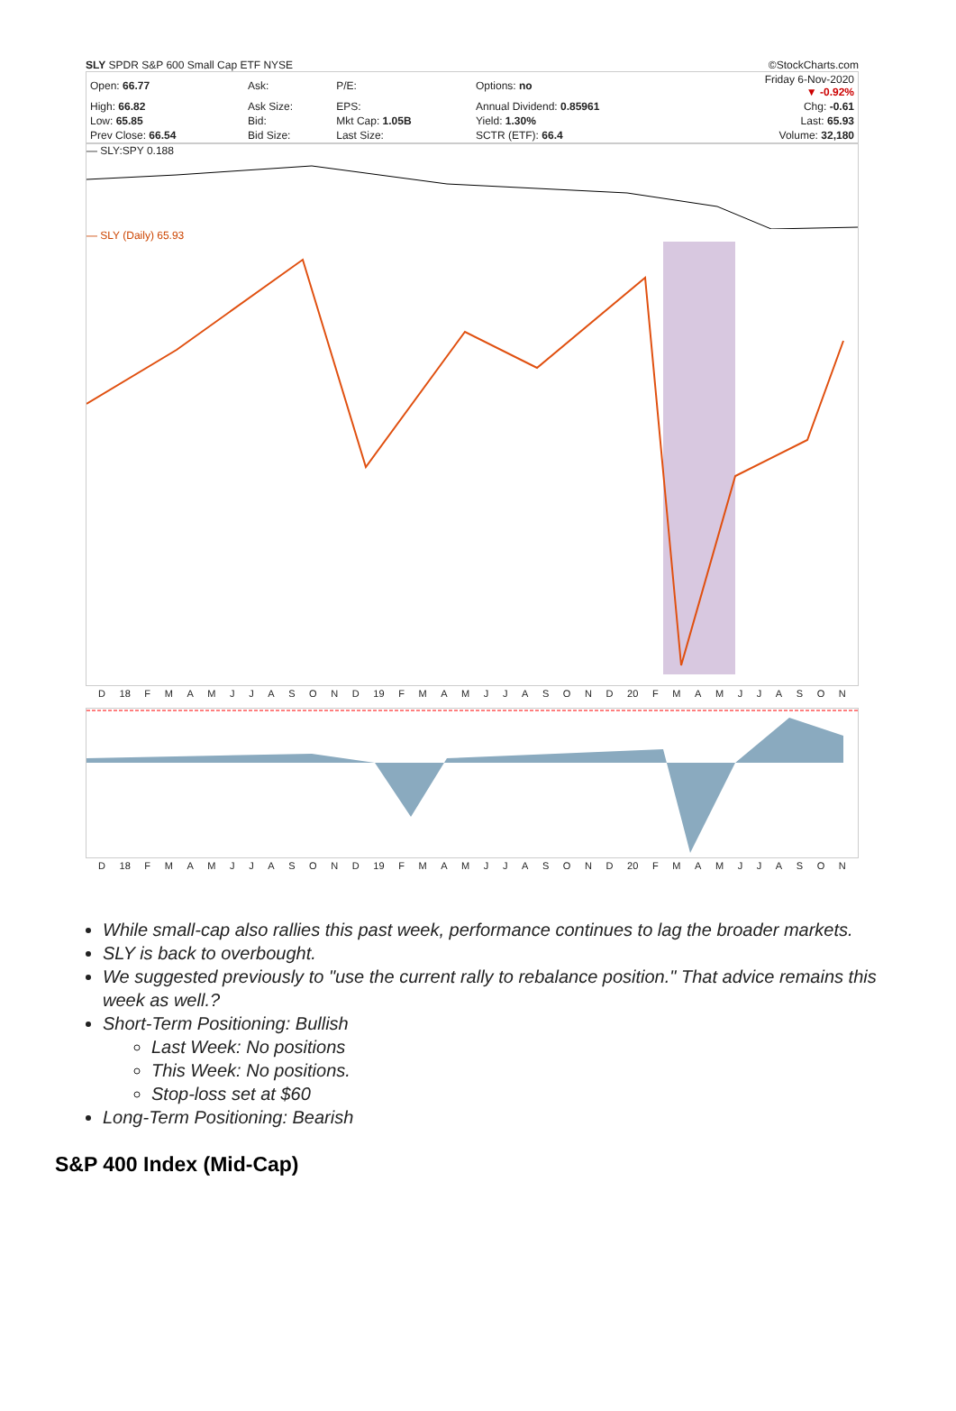SLY SPDR S&P 600 Small Cap ETF NYSE ©StockCharts.com
| Open: 66.77 | Ask: | P/E: | Options: no | Friday 6-Nov-2020 ▼ -0.92% |
| High: 66.82 | Ask Size: | EPS: | Annual Dividend: 0.85961 | Chg: -0.61 |
| Low: 65.85 | Bid: | Mkt Cap: 1.05B | Yield: 1.30% | Last: 65.93 |
| Prev Close: 66.54 | Bid Size: | Last Size: | SCTR (ETF): 66.4 | Volume: 32,180 |
— SLY:SPY 0.188
— SLY (Daily) 65.93
D 18 FMAMJJASOND 19 FMAMJJASOND 20 FMAMJJASON
D 18 FMAMJJASOND 19 FMAMJJASOND 20 FMAMJJASON
While small-cap also rallies this past week, performance continues to lag the broader markets.
SLY is back to overbought.
We suggested previously to "use the current rally to rebalance position." That advice remains this week as well.?
Short-Term Positioning: Bullish
Last Week: No positions
This Week: No positions.
Stop-loss set at $60
Long-Term Positioning: Bearish
S&P 400 Index (Mid-Cap)